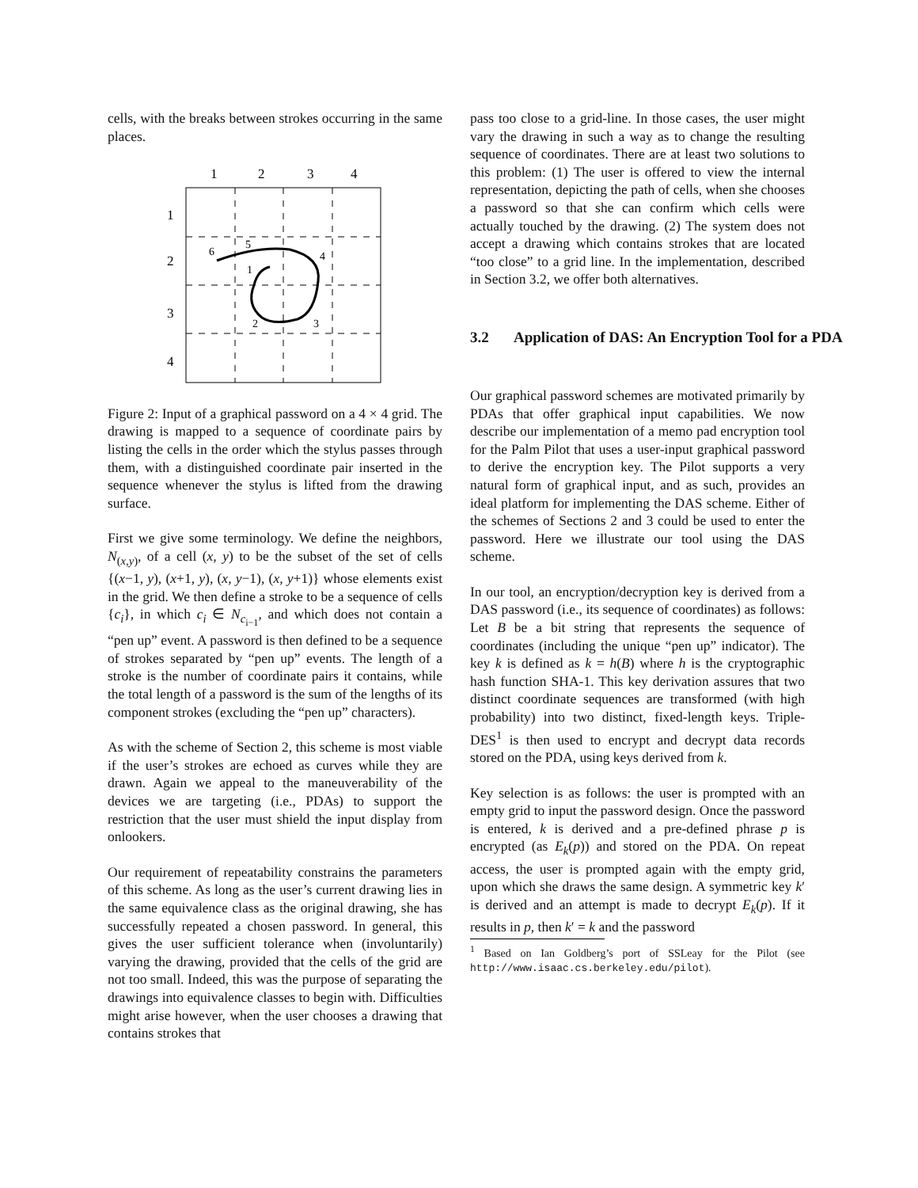cells, with the breaks between strokes occurring in the same places.
1
2
3
4
1
2
3
4
6
5
1
4
2
3
Figure 2: Input of a graphical password on a 4 × 4 grid. The drawing is mapped to a sequence of coordinate pairs by listing the cells in the order which the stylus passes through them, with a distinguished coordinate pair inserted in the sequence whenever the stylus is lifted from the drawing surface.
First we give some terminology. We define the neighbors, N<sub>(x,y)</sub>, of a cell (x, y) to be the subset of the set of cells {(x−1, y), (x+1, y), (x, y−1), (x, y+1)} whose elements exist in the grid. We then define a stroke to be a sequence of cells {c<sub>i</sub>}, in which c<sub>i</sub> ∈ N<sub>c<sub>i−1</sub></sub>, and which does not contain a “pen up” event. A password is then defined to be a sequence of strokes separated by “pen up” events. The length of a stroke is the number of coordinate pairs it contains, while the total length of a password is the sum of the lengths of its component strokes (excluding the “pen up” characters).
As with the scheme of Section 2, this scheme is most viable if the user’s strokes are echoed as curves while they are drawn. Again we appeal to the maneuverability of the devices we are targeting (i.e., PDAs) to support the restriction that the user must shield the input display from onlookers.
Our requirement of repeatability constrains the parameters of this scheme. As long as the user’s current drawing lies in the same equivalence class as the original drawing, she has successfully repeated a chosen password. In general, this gives the user sufficient tolerance when (involuntarily) varying the drawing, provided that the cells of the grid are not too small. Indeed, this was the purpose of separating the drawings into equivalence classes to begin with. Difficulties might arise however, when the user chooses a drawing that contains strokes that
pass too close to a grid-line. In those cases, the user might vary the drawing in such a way as to change the resulting sequence of coordinates. There are at least two solutions to this problem: (1) The user is offered to view the internal representation, depicting the path of cells, when she chooses a password so that she can confirm which cells were actually touched by the drawing. (2) The system does not accept a drawing which contains strokes that are located “too close” to a grid line. In the implementation, described in Section 3.2, we offer both alternatives.
3.2 Application of DAS: An Encryption Tool for a PDA
Our graphical password schemes are motivated primarily by PDAs that offer graphical input capabilities. We now describe our implementation of a memo pad encryption tool for the Palm Pilot that uses a user-input graphical password to derive the encryption key. The Pilot supports a very natural form of graphical input, and as such, provides an ideal platform for implementing the DAS scheme. Either of the schemes of Sections 2 and 3 could be used to enter the password. Here we illustrate our tool using the DAS scheme.
In our tool, an encryption/decryption key is derived from a DAS password (i.e., its sequence of coordinates) as follows: Let B be a bit string that represents the sequence of coordinates (including the unique “pen up” indicator). The key k is defined as k = h(B) where h is the cryptographic hash function SHA-1. This key derivation assures that two distinct coordinate sequences are transformed (with high probability) into two distinct, fixed-length keys. Triple-DES<sup>1</sup> is then used to encrypt and decrypt data records stored on the PDA, using keys derived from k.
Key selection is as follows: the user is prompted with an empty grid to input the password design. Once the password is entered, k is derived and a pre-defined phrase p is encrypted (as E<sub>k</sub>(p)) and stored on the PDA. On repeat access, the user is prompted again with the empty grid, upon which she draws the same design. A symmetric key k′ is derived and an attempt is made to decrypt E<sub>k</sub>(p). If it results in p, then k′ = k and the password
<sup>1</sup> Based on Ian Goldberg’s port of SSLeay for the Pilot (see http://www.isaac.cs.berkeley.edu/pilot).